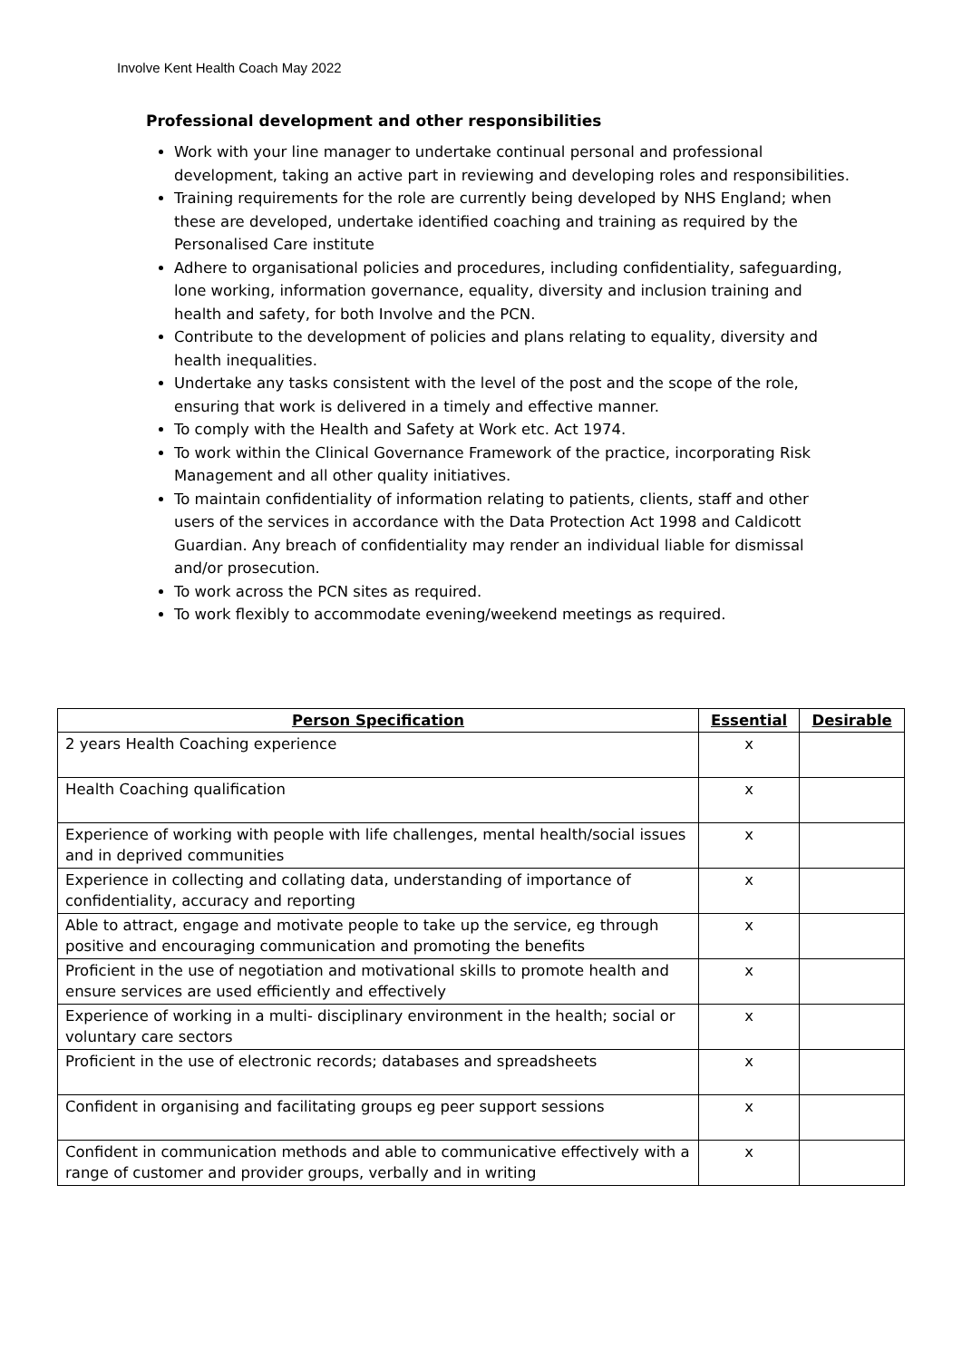Involve Kent Health Coach May 2022
Professional development and other responsibilities
Work with your line manager to undertake continual personal and professional development, taking an active part in reviewing and developing roles and responsibilities.
Training requirements for the role are currently being developed by NHS England; when these are developed, undertake identified coaching and training as required by the Personalised Care institute
Adhere to organisational policies and procedures, including confidentiality, safeguarding, lone working, information governance, equality, diversity and inclusion training and health and safety, for both Involve and the PCN.
Contribute to the development of policies and plans relating to equality, diversity and health inequalities.
Undertake any tasks consistent with the level of the post and the scope of the role, ensuring that work is delivered in a timely and effective manner.
To comply with the Health and Safety at Work etc. Act 1974.
To work within the Clinical Governance Framework of the practice, incorporating Risk Management and all other quality initiatives.
To maintain confidentiality of information relating to patients, clients, staff and other users of the services in accordance with the Data Protection Act 1998 and Caldicott Guardian. Any breach of confidentiality may render an individual liable for dismissal and/or prosecution.
To work across the PCN sites as required.
To work flexibly to accommodate evening/weekend meetings as required.
| Person Specification | Essential | Desirable |
| --- | --- | --- |
| 2 years Health Coaching experience | x | |
| Health Coaching qualification | x | |
| Experience of working with people with life challenges, mental health/social issues and in deprived communities | x | |
| Experience in collecting and collating data, understanding of importance of confidentiality, accuracy and reporting | x | |
| Able to attract, engage and motivate people to take up the service, eg through positive and encouraging communication and promoting the benefits | x | |
| Proficient in the use of negotiation and motivational skills to promote health and ensure services are used efficiently and effectively | x | |
| Experience of working in a multi- disciplinary environment in the health; social or voluntary care sectors | x | |
| Proficient in the use of electronic records; databases and spreadsheets | x | |
| Confident in organising and facilitating groups eg peer support sessions | x | |
| Confident in communication methods and able to communicative effectively with a range of customer and provider groups, verbally and in writing | x | |